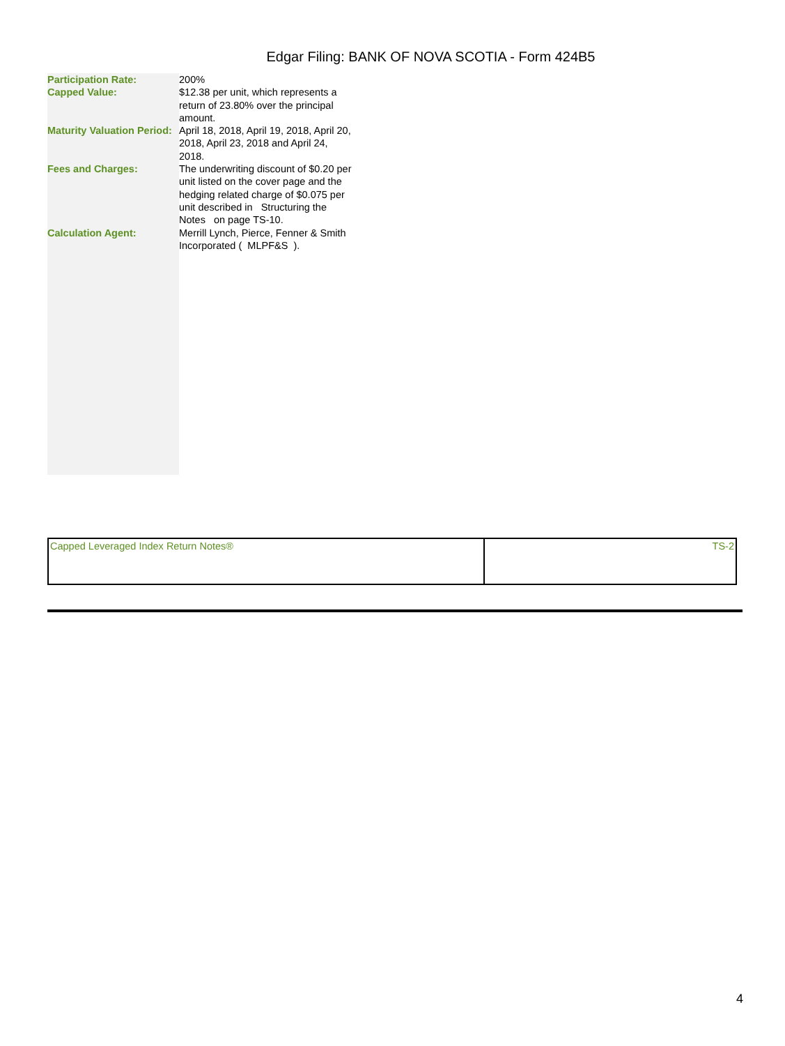Edgar Filing: BANK OF NOVA SCOTIA - Form 424B5
| Participation Rate: | 200% |
| Capped Value: | $12.38 per unit, which represents a return of 23.80% over the principal amount. |
| Maturity Valuation Period: | April 18, 2018, April 19, 2018, April 20, 2018, April 23, 2018 and April 24, 2018. |
| Fees and Charges: | The underwriting discount of $0.20 per unit listed on the cover page and the hedging related charge of $0.075 per unit described in Structuring the Notes on page TS-10. |
| Calculation Agent: | Merrill Lynch, Pierce, Fenner & Smith Incorporated ( MLPF&S ). |
| Capped Leveraged Index Return Notes® | TS-2 |
4